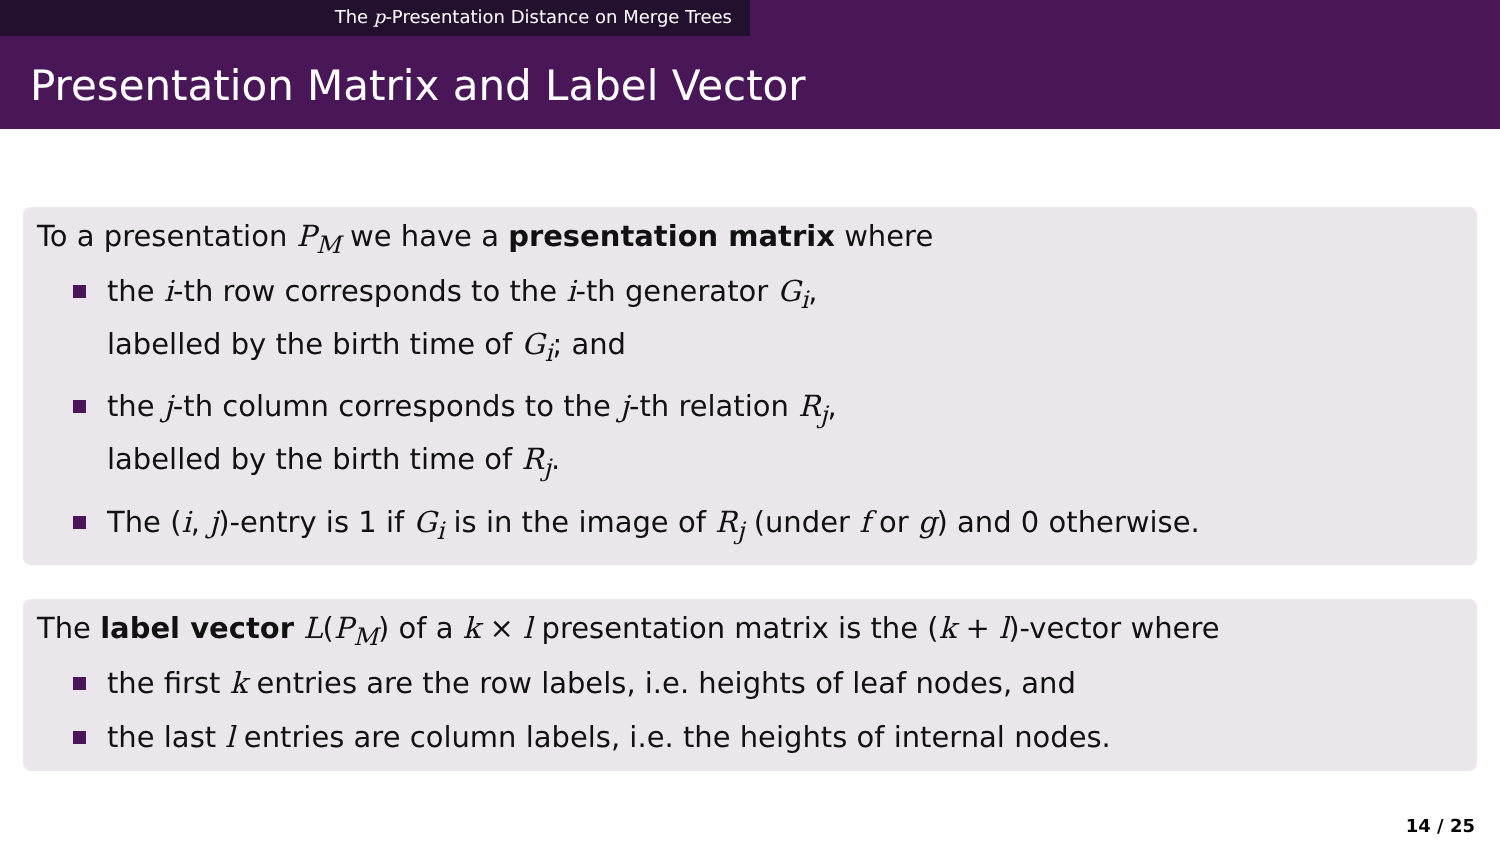The p-Presentation Distance on Merge Trees
Presentation Matrix and Label Vector
To a presentation P<sub>M</sub> we have a presentation matrix where
the i-th row corresponds to the i-th generator G<sub>i</sub>,
labelled by the birth time of G<sub>i</sub>; and
the j-th column corresponds to the j-th relation R<sub>j</sub>,
labelled by the birth time of R<sub>j</sub>.
The (i, j)-entry is 1 if G<sub>i</sub> is in the image of R<sub>j</sub> (under f or g) and 0 otherwise.
The label vector L(P<sub>M</sub>) of a k × l presentation matrix is the (k + l)-vector where
the first k entries are the row labels, i.e. heights of leaf nodes, and
the last l entries are column labels, i.e. the heights of internal nodes.
14 / 25